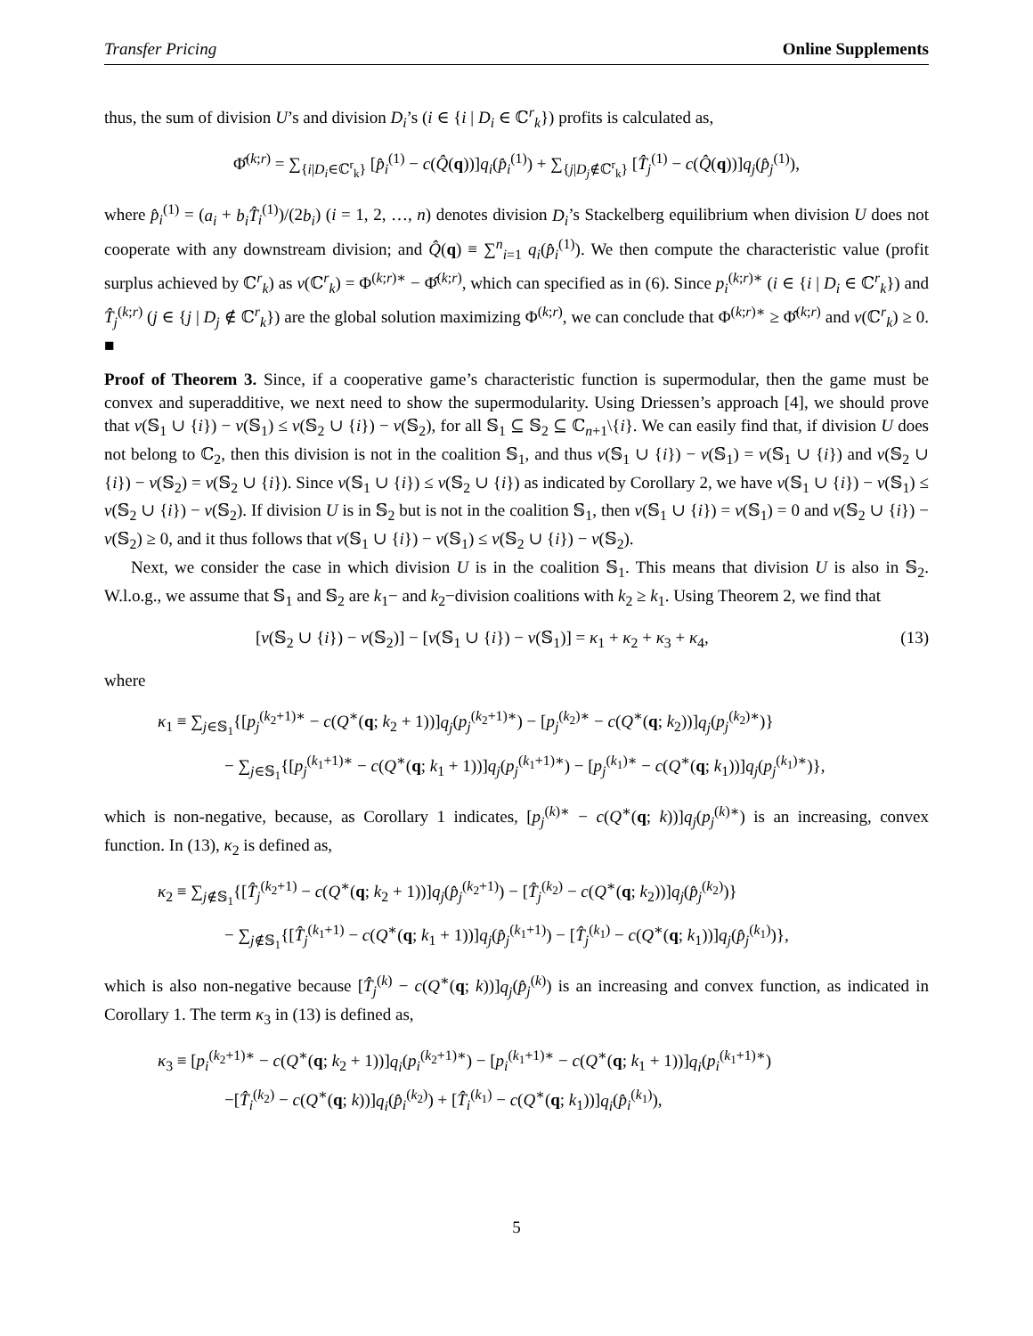Transfer Pricing Online Supplements
thus, the sum of division U’s and division D<sub>i</sub>’s (i ∈ {i | D<sub>i</sub> ∈ ℂ<sup>r</sup><sub>k</sub>}) profits is calculated as,
Φ̂<sup>(k;r)</sup> = ∑<sub>{i|D<sub>i</sub>∈ℂ<sup>r</sup><sub>k</sub>}</sub> [p̂<sub>i</sub><sup>(1)</sup> − c(Q̂(q))]q<sub>i</sub>(p̂<sub>i</sub><sup>(1)</sup>) + ∑<sub>{j|D<sub>j</sub>∉ℂ<sup>r</sup><sub>k</sub>}</sub> [T̂<sub>j</sub><sup>(1)</sup> − c(Q̂(q))]q<sub>j</sub>(p̂<sub>j</sub><sup>(1)</sup>),
where p̂<sub>i</sub><sup>(1)</sup> = (a<sub>i</sub> + b<sub>i</sub>T̂<sub>i</sub><sup>(1)</sup>)/(2b<sub>i</sub>) (i = 1, 2, …, n) denotes division D<sub>i</sub>’s Stackelberg equilibrium when division U does not cooperate with any downstream division; and Q̂(q) ≡ ∑<sup>n</sup><sub>i=1</sub> q<sub>i</sub>(p̂<sub>i</sub><sup>(1)</sup>). We then compute the characteristic value (profit surplus achieved by ℂ<sup>r</sup><sub>k</sub>) as v(ℂ<sup>r</sup><sub>k</sub>) = Φ<sup>(k;r)∗</sup> − Φ̂<sup>(k;r)</sup>, which can specified as in (6). Since p<sub>i</sub><sup>(k;r)∗</sup> (i ∈ {i | D<sub>i</sub> ∈ ℂ<sup>r</sup><sub>k</sub>}) and T̂<sub>j</sub><sup>(k;r)</sup> (j ∈ {j | D<sub>j</sub> ∉ ℂ<sup>r</sup><sub>k</sub>}) are the global solution maximizing Φ<sup>(k;r)</sup>, we can conclude that Φ<sup>(k;r)∗</sup> ≥ Φ̂<sup>(k;r)</sup> and v(ℂ<sup>r</sup><sub>k</sub>) ≥ 0. ■
Proof of Theorem 3. Since, if a cooperative game’s characteristic function is supermodular, then the game must be convex and superadditive, we next need to show the supermodularity. Using Driessen’s approach [4], we should prove that v(𝕊<sub>1</sub> ∪ {i}) − v(𝕊<sub>1</sub>) ≤ v(𝕊<sub>2</sub> ∪ {i}) − v(𝕊<sub>2</sub>), for all 𝕊<sub>1</sub> ⊆ 𝕊<sub>2</sub> ⊆ ℂ<sub>n+1</sub>\{i}. We can easily find that, if division U does not belong to ℂ<sub>2</sub>, then this division is not in the coalition 𝕊<sub>1</sub>, and thus v(𝕊<sub>1</sub> ∪ {i}) − v(𝕊<sub>1</sub>) = v(𝕊<sub>1</sub> ∪ {i}) and v(𝕊<sub>2</sub> ∪ {i}) − v(𝕊<sub>2</sub>) = v(𝕊<sub>2</sub> ∪ {i}). Since v(𝕊<sub>1</sub> ∪ {i}) ≤ v(𝕊<sub>2</sub> ∪ {i}) as indicated by Corollary 2, we have v(𝕊<sub>1</sub> ∪ {i}) − v(𝕊<sub>1</sub>) ≤ v(𝕊<sub>2</sub> ∪ {i}) − v(𝕊<sub>2</sub>). If division U is in 𝕊<sub>2</sub> but is not in the coalition 𝕊<sub>1</sub>, then v(𝕊<sub>1</sub> ∪ {i}) = v(𝕊<sub>1</sub>) = 0 and v(𝕊<sub>2</sub> ∪ {i}) − v(𝕊<sub>2</sub>) ≥ 0, and it thus follows that v(𝕊<sub>1</sub> ∪ {i}) − v(𝕊<sub>1</sub>) ≤ v(𝕊<sub>2</sub> ∪ {i}) − v(𝕊<sub>2</sub>).
Next, we consider the case in which division U is in the coalition 𝕊<sub>1</sub>. This means that division U is also in 𝕊<sub>2</sub>. W.l.o.g., we assume that 𝕊<sub>1</sub> and 𝕊<sub>2</sub> are k<sub>1</sub>− and k<sub>2</sub>−division coalitions with k<sub>2</sub> ≥ k<sub>1</sub>. Using Theorem 2, we find that
[v(𝕊<sub>2</sub> ∪ {i}) − v(𝕊<sub>2</sub>)] − [v(𝕊<sub>1</sub> ∪ {i}) − v(𝕊<sub>1</sub>)] = κ<sub>1</sub> + κ<sub>2</sub> + κ<sub>3</sub> + κ<sub>4</sub>, (13)
where
κ<sub>1</sub> ≡ ∑<sub>j∈𝕊<sub>1</sub></sub>{[p<sub>j</sub><sup>(k<sub>2</sub>+1)∗</sup> − c(Q<sup>∗</sup>(q; k<sub>2</sub> + 1))]q<sub>j</sub>(p<sub>j</sub><sup>(k<sub>2</sub>+1)∗</sup>) − [p<sub>j</sub><sup>(k<sub>2</sub>)∗</sup> − c(Q<sup>∗</sup>(q; k<sub>2</sub>))]q<sub>j</sub>(p<sub>j</sub><sup>(k<sub>2</sub>)∗</sup>)}
− ∑<sub>j∈𝕊<sub>1</sub></sub>{[p<sub>j</sub><sup>(k<sub>1</sub>+1)∗</sup> − c(Q<sup>∗</sup>(q; k<sub>1</sub> + 1))]q<sub>j</sub>(p<sub>j</sub><sup>(k<sub>1</sub>+1)∗</sup>) − [p<sub>j</sub><sup>(k<sub>1</sub>)∗</sup> − c(Q<sup>∗</sup>(q; k<sub>1</sub>))]q<sub>j</sub>(p<sub>j</sub><sup>(k<sub>1</sub>)∗</sup>)},
which is non-negative, because, as Corollary 1 indicates, [p<sub>j</sub><sup>(k)∗</sup> − c(Q<sup>∗</sup>(q; k))]q<sub>j</sub>(p<sub>j</sub><sup>(k)∗</sup>) is an increasing, convex function. In (13), κ<sub>2</sub> is defined as,
κ<sub>2</sub> ≡ ∑<sub>j∉𝕊<sub>1</sub></sub>{[T̂<sub>j</sub><sup>(k<sub>2</sub>+1)</sup> − c(Q<sup>∗</sup>(q; k<sub>2</sub> + 1))]q<sub>j</sub>(p̂<sub>j</sub><sup>(k<sub>2</sub>+1)</sup>) − [T̂<sub>j</sub><sup>(k<sub>2</sub>)</sup> − c(Q<sup>∗</sup>(q; k<sub>2</sub>))]q<sub>j</sub>(p̂<sub>j</sub><sup>(k<sub>2</sub>)</sup>)}
− ∑<sub>j∉𝕊<sub>1</sub></sub>{[T̂<sub>j</sub><sup>(k<sub>1</sub>+1)</sup> − c(Q<sup>∗</sup>(q; k<sub>1</sub> + 1))]q<sub>j</sub>(p̂<sub>j</sub><sup>(k<sub>1</sub>+1)</sup>) − [T̂<sub>j</sub><sup>(k<sub>1</sub>)</sup> − c(Q<sup>∗</sup>(q; k<sub>1</sub>))]q<sub>j</sub>(p̂<sub>j</sub><sup>(k<sub>1</sub>)</sup>)},
which is also non-negative because [T̂<sub>j</sub><sup>(k)</sup> − c(Q<sup>∗</sup>(q; k))]q<sub>j</sub>(p̂<sub>j</sub><sup>(k)</sup>) is an increasing and convex function, as indicated in Corollary 1. The term κ<sub>3</sub> in (13) is defined as,
κ<sub>3</sub> ≡ [p<sub>i</sub><sup>(k<sub>2</sub>+1)∗</sup> − c(Q<sup>∗</sup>(q; k<sub>2</sub> + 1))]q<sub>i</sub>(p<sub>i</sub><sup>(k<sub>2</sub>+1)∗</sup>) − [p<sub>i</sub><sup>(k<sub>1</sub>+1)∗</sup> − c(Q<sup>∗</sup>(q; k<sub>1</sub> + 1))]q<sub>i</sub>(p<sub>i</sub><sup>(k<sub>1</sub>+1)∗</sup>)
−[T̂<sub>i</sub><sup>(k<sub>2</sub>)</sup> − c(Q<sup>∗</sup>(q; k))]q<sub>i</sub>(p̂<sub>i</sub><sup>(k<sub>2</sub>)</sup>) + [T̂<sub>i</sub><sup>(k<sub>1</sub>)</sup> − c(Q<sup>∗</sup>(q; k<sub>1</sub>))]q<sub>i</sub>(p̂<sub>i</sub><sup>(k<sub>1</sub>)</sup>),
5